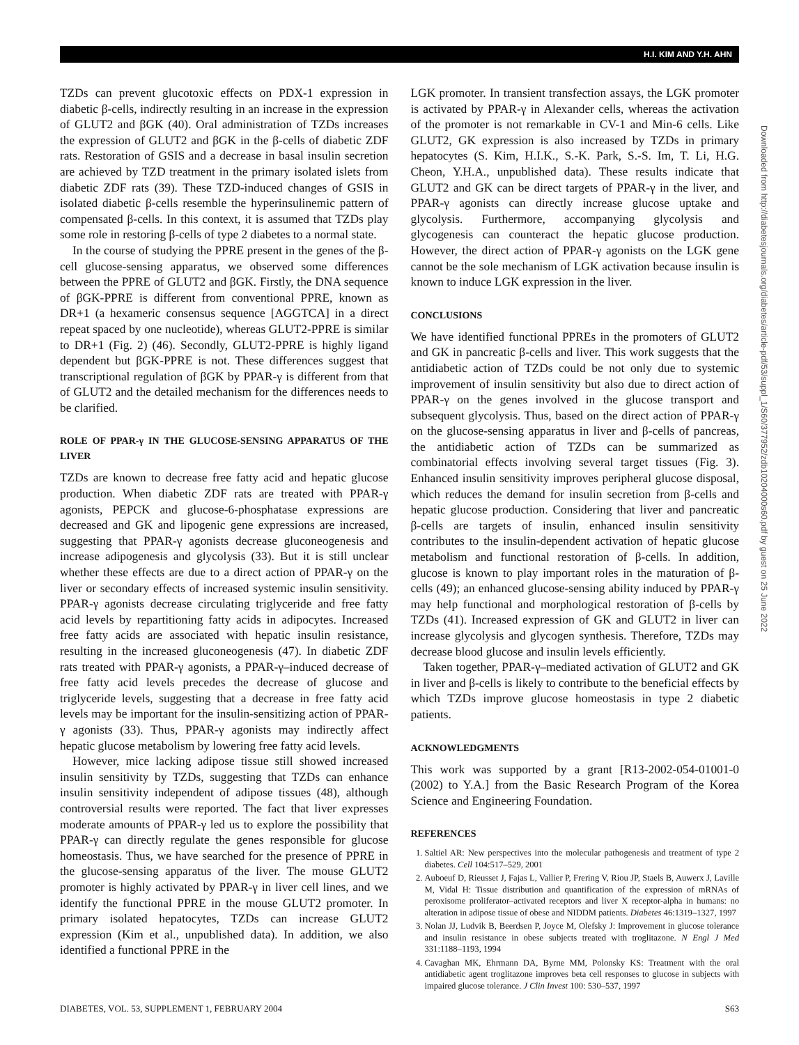H.I. KIM AND Y.H. AHN
TZDs can prevent glucotoxic effects on PDX-1 expression in diabetic β-cells, indirectly resulting in an increase in the expression of GLUT2 and βGK (40). Oral administration of TZDs increases the expression of GLUT2 and βGK in the β-cells of diabetic ZDF rats. Restoration of GSIS and a decrease in basal insulin secretion are achieved by TZD treatment in the primary isolated islets from diabetic ZDF rats (39). These TZD-induced changes of GSIS in isolated diabetic β-cells resemble the hyperinsulinemic pattern of compensated β-cells. In this context, it is assumed that TZDs play some role in restoring β-cells of type 2 diabetes to a normal state.
In the course of studying the PPRE present in the genes of the β-cell glucose-sensing apparatus, we observed some differences between the PPRE of GLUT2 and βGK. Firstly, the DNA sequence of βGK-PPRE is different from conventional PPRE, known as DR+1 (a hexameric consensus sequence [AGGTCA] in a direct repeat spaced by one nucleotide), whereas GLUT2-PPRE is similar to DR+1 (Fig. 2) (46). Secondly, GLUT2-PPRE is highly ligand dependent but βGK-PPRE is not. These differences suggest that transcriptional regulation of βGK by PPAR-γ is different from that of GLUT2 and the detailed mechanism for the differences needs to be clarified.
ROLE OF PPAR-γ IN THE GLUCOSE-SENSING APPARATUS OF THE LIVER
TZDs are known to decrease free fatty acid and hepatic glucose production. When diabetic ZDF rats are treated with PPAR-γ agonists, PEPCK and glucose-6-phosphatase expressions are decreased and GK and lipogenic gene expressions are increased, suggesting that PPAR-γ agonists decrease gluconeogenesis and increase adipogenesis and glycolysis (33). But it is still unclear whether these effects are due to a direct action of PPAR-γ on the liver or secondary effects of increased systemic insulin sensitivity. PPAR-γ agonists decrease circulating triglyceride and free fatty acid levels by repartitioning fatty acids in adipocytes. Increased free fatty acids are associated with hepatic insulin resistance, resulting in the increased gluconeogenesis (47). In diabetic ZDF rats treated with PPAR-γ agonists, a PPAR-γ–induced decrease of free fatty acid levels precedes the decrease of glucose and triglyceride levels, suggesting that a decrease in free fatty acid levels may be important for the insulin-sensitizing action of PPAR-γ agonists (33). Thus, PPAR-γ agonists may indirectly affect hepatic glucose metabolism by lowering free fatty acid levels.
However, mice lacking adipose tissue still showed increased insulin sensitivity by TZDs, suggesting that TZDs can enhance insulin sensitivity independent of adipose tissues (48), although controversial results were reported. The fact that liver expresses moderate amounts of PPAR-γ led us to explore the possibility that PPAR-γ can directly regulate the genes responsible for glucose homeostasis. Thus, we have searched for the presence of PPRE in the glucose-sensing apparatus of the liver. The mouse GLUT2 promoter is highly activated by PPAR-γ in liver cell lines, and we identify the functional PPRE in the mouse GLUT2 promoter. In primary isolated hepatocytes, TZDs can increase GLUT2 expression (Kim et al., unpublished data). In addition, we also identified a functional PPRE in the
LGK promoter. In transient transfection assays, the LGK promoter is activated by PPAR-γ in Alexander cells, whereas the activation of the promoter is not remarkable in CV-1 and Min-6 cells. Like GLUT2, GK expression is also increased by TZDs in primary hepatocytes (S. Kim, H.I.K., S.-K. Park, S.-S. Im, T. Li, H.G. Cheon, Y.H.A., unpublished data). These results indicate that GLUT2 and GK can be direct targets of PPAR-γ in the liver, and PPAR-γ agonists can directly increase glucose uptake and glycolysis. Furthermore, accompanying glycolysis and glycogenesis can counteract the hepatic glucose production. However, the direct action of PPAR-γ agonists on the LGK gene cannot be the sole mechanism of LGK activation because insulin is known to induce LGK expression in the liver.
CONCLUSIONS
We have identified functional PPREs in the promoters of GLUT2 and GK in pancreatic β-cells and liver. This work suggests that the antidiabetic action of TZDs could be not only due to systemic improvement of insulin sensitivity but also due to direct action of PPAR-γ on the genes involved in the glucose transport and subsequent glycolysis. Thus, based on the direct action of PPAR-γ on the glucose-sensing apparatus in liver and β-cells of pancreas, the antidiabetic action of TZDs can be summarized as combinatorial effects involving several target tissues (Fig. 3). Enhanced insulin sensitivity improves peripheral glucose disposal, which reduces the demand for insulin secretion from β-cells and hepatic glucose production. Considering that liver and pancreatic β-cells are targets of insulin, enhanced insulin sensitivity contributes to the insulin-dependent activation of hepatic glucose metabolism and functional restoration of β-cells. In addition, glucose is known to play important roles in the maturation of β-cells (49); an enhanced glucose-sensing ability induced by PPAR-γ may help functional and morphological restoration of β-cells by TZDs (41). Increased expression of GK and GLUT2 in liver can increase glycolysis and glycogen synthesis. Therefore, TZDs may decrease blood glucose and insulin levels efficiently.
Taken together, PPAR-γ–mediated activation of GLUT2 and GK in liver and β-cells is likely to contribute to the beneficial effects by which TZDs improve glucose homeostasis in type 2 diabetic patients.
ACKNOWLEDGMENTS
This work was supported by a grant [R13-2002-054-01001-0 (2002) to Y.A.] from the Basic Research Program of the Korea Science and Engineering Foundation.
REFERENCES
1. Saltiel AR: New perspectives into the molecular pathogenesis and treatment of type 2 diabetes. Cell 104:517–529, 2001
2. Auboeuf D, Rieusset J, Fajas L, Vallier P, Frering V, Riou JP, Staels B, Auwerx J, Laville M, Vidal H: Tissue distribution and quantification of the expression of mRNAs of peroxisome proliferator–activated receptors and liver X receptor-alpha in humans: no alteration in adipose tissue of obese and NIDDM patients. Diabetes 46:1319–1327, 1997
3. Nolan JJ, Ludvik B, Beerdsen P, Joyce M, Olefsky J: Improvement in glucose tolerance and insulin resistance in obese subjects treated with troglitazone. N Engl J Med 331:1188–1193, 1994
4. Cavaghan MK, Ehrmann DA, Byrne MM, Polonsky KS: Treatment with the oral antidiabetic agent troglitazone improves beta cell responses to glucose in subjects with impaired glucose tolerance. J Clin Invest 100: 530–537, 1997
Downloaded from http://diabetesjournals.org/diabetes/article-pdf/53/suppl_1/S60/377952/zdb10204000s60.pdf by guest on 25 June 2022
DIABETES, VOL. 53, SUPPLEMENT 1, FEBRUARY 2004 S63